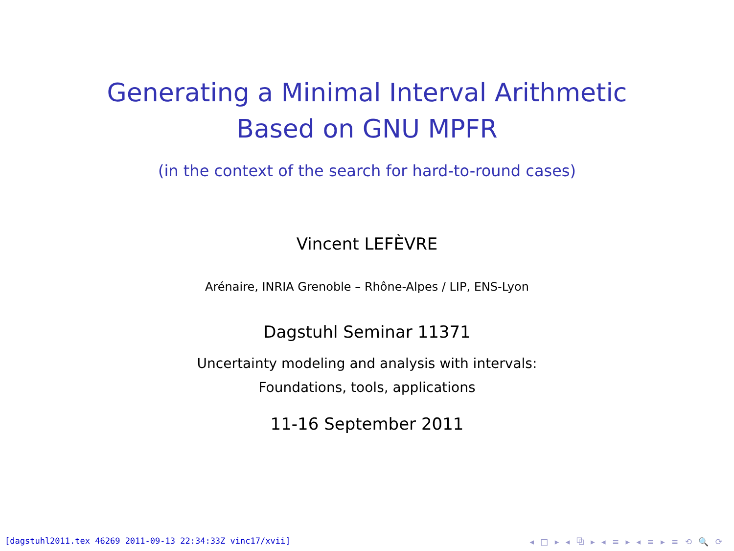Generating a Minimal Interval Arithmetic
Based on GNU MPFR
(in the context of the search for hard-to-round cases)
Vincent LEFÈVRE
Arénaire, INRIA Grenoble – Rhône-Alpes / LIP, ENS-Lyon
Dagstuhl Seminar 11371
Uncertainty modeling and analysis with intervals:
Foundations, tools, applications
11-16 September 2011
[dagstuhl2011.tex 46269 2011-09-13 22:34:33Z vinc17/xvii] ◂ □ ▸ ◂ ⧉ ▸ ◂ ≡ ▸ ◂ ≡ ▸ ≡ ⟲ 🔍 ⟳